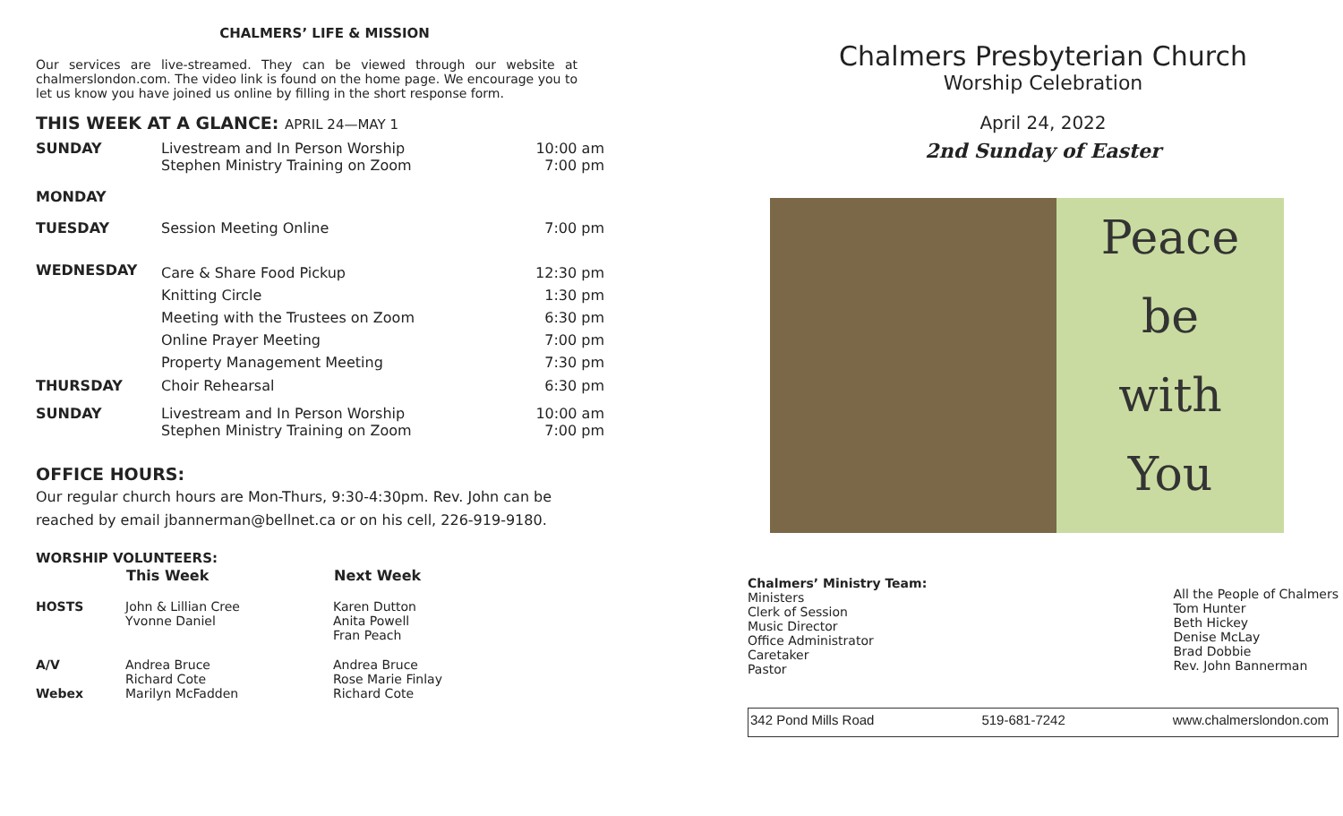CHALMERS’ LIFE & MISSION
Our services are live-streamed. They can be viewed through our website at chalmerslondon.com. The video link is found on the home page. We encourage you to let us know you have joined us online by filling in the short response form.
THIS WEEK AT A GLANCE: APRIL 24—MAY 1
| SUNDAY | Livestream and In Person Worship Stephen Ministry Training on Zoom | 10:00 am 7:00 pm |
| MONDAY | | |
| TUESDAY | Session Meeting Online | 7:00 pm |
| WEDNESDAY | Care & Share Food Pickup Knitting Circle Meeting with the Trustees on Zoom Online Prayer Meeting Property Management Meeting | 12:30 pm 1:30 pm 6:30 pm 7:00 pm 7:30 pm |
| THURSDAY | Choir Rehearsal | 6:30 pm |
| SUNDAY | Livestream and In Person Worship Stephen Ministry Training on Zoom | 10:00 am 7:00 pm |
OFFICE HOURS:
Our regular church hours are Mon-Thurs, 9:30-4:30pm. Rev. John can be reached by email jbannerman@bellnet.ca or on his cell, 226-919-9180.
WORSHIP VOLUNTEERS:
| | This Week | Next Week |
| --- | --- | --- |
| HOSTS | John & Lillian Cree Yvonne Daniel | Karen Dutton Anita Powell Fran Peach |
| A/V Webex | Andrea Bruce Richard Cote Marilyn McFadden | Andrea Bruce Rose Marie Finlay Richard Cote |
Chalmers Presbyterian Church
Worship Celebration
April 24, 2022
2nd Sunday of Easter
Peace
be
with
You
Chalmers’ Ministry Team:
Ministers
Clerk of Session
Music Director
Office Administrator
Caretaker
Pastor
All the People of Chalmers
Tom Hunter
Beth Hickey
Denise McLay
Brad Dobbie
Rev. John Bannerman
342 Pond Mills Road 519-681-7242 www.chalmerslondon.com